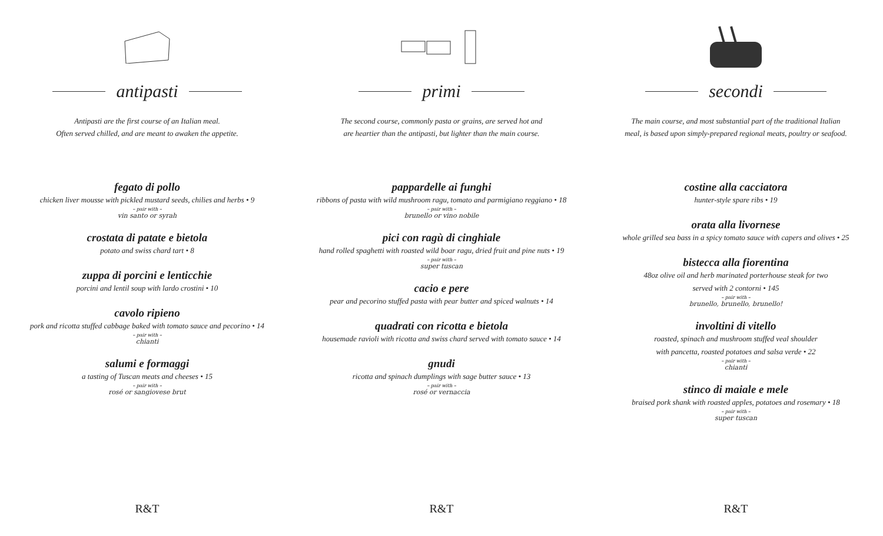antipasti
Antipasti are the first course of an Italian meal.
Often served chilled, and are meant to awaken the appetite.
fegato di pollo
chicken liver mousse with pickled mustard seeds, chilies and herbs • 9
– pair with –
vin santo or syrah
crostata di patate e bietola
potato and swiss chard tart • 8
zuppa di porcini e lenticchie
porcini and lentil soup with lardo crostini • 10
cavolo ripieno
pork and ricotta stuffed cabbage baked with tomato sauce and pecorino • 14
– pair with –
chianti
salumi e formaggi
a tasting of Tuscan meats and cheeses • 15
– pair with –
rosé or sangiovese brut
R&T
primi
The second course, commonly pasta or grains, are served hot and
are heartier than the antipasti, but lighter than the main course.
pappardelle ai funghi
ribbons of pasta with wild mushroom ragu, tomato and parmigiano reggiano • 18
– pair with –
brunello or vino nobile
pici con ragù di cinghiale
hand rolled spaghetti with roasted wild boar ragu, dried fruit and pine nuts • 19
– pair with –
super tuscan
cacio e pere
pear and pecorino stuffed pasta with pear butter and spiced walnuts • 14
quadrati con ricotta e bietola
housemade ravioli with ricotta and swiss chard served with tomato sauce • 14
gnudi
ricotta and spinach dumplings with sage butter sauce • 13
– pair with –
rosé or vernaccia
R&T
secondi
The main course, and most substantial part of the traditional Italian
meal, is based upon simply-prepared regional meats, poultry or seafood.
costine alla cacciatora
hunter-style spare ribs • 19
orata alla livornese
whole grilled sea bass in a spicy tomato sauce with capers and olives • 25
bistecca alla fiorentina
48oz olive oil and herb marinated porterhouse steak for two
served with 2 contorni • 145
– pair with –
brunello, brunello, brunello!
involtini di vitello
roasted, spinach and mushroom stuffed veal shoulder
with pancetta, roasted potatoes and salsa verde • 22
– pair with –
chianti
stinco di maiale e mele
braised pork shank with roasted apples, potatoes and rosemary • 18
– pair with –
super tuscan
R&T